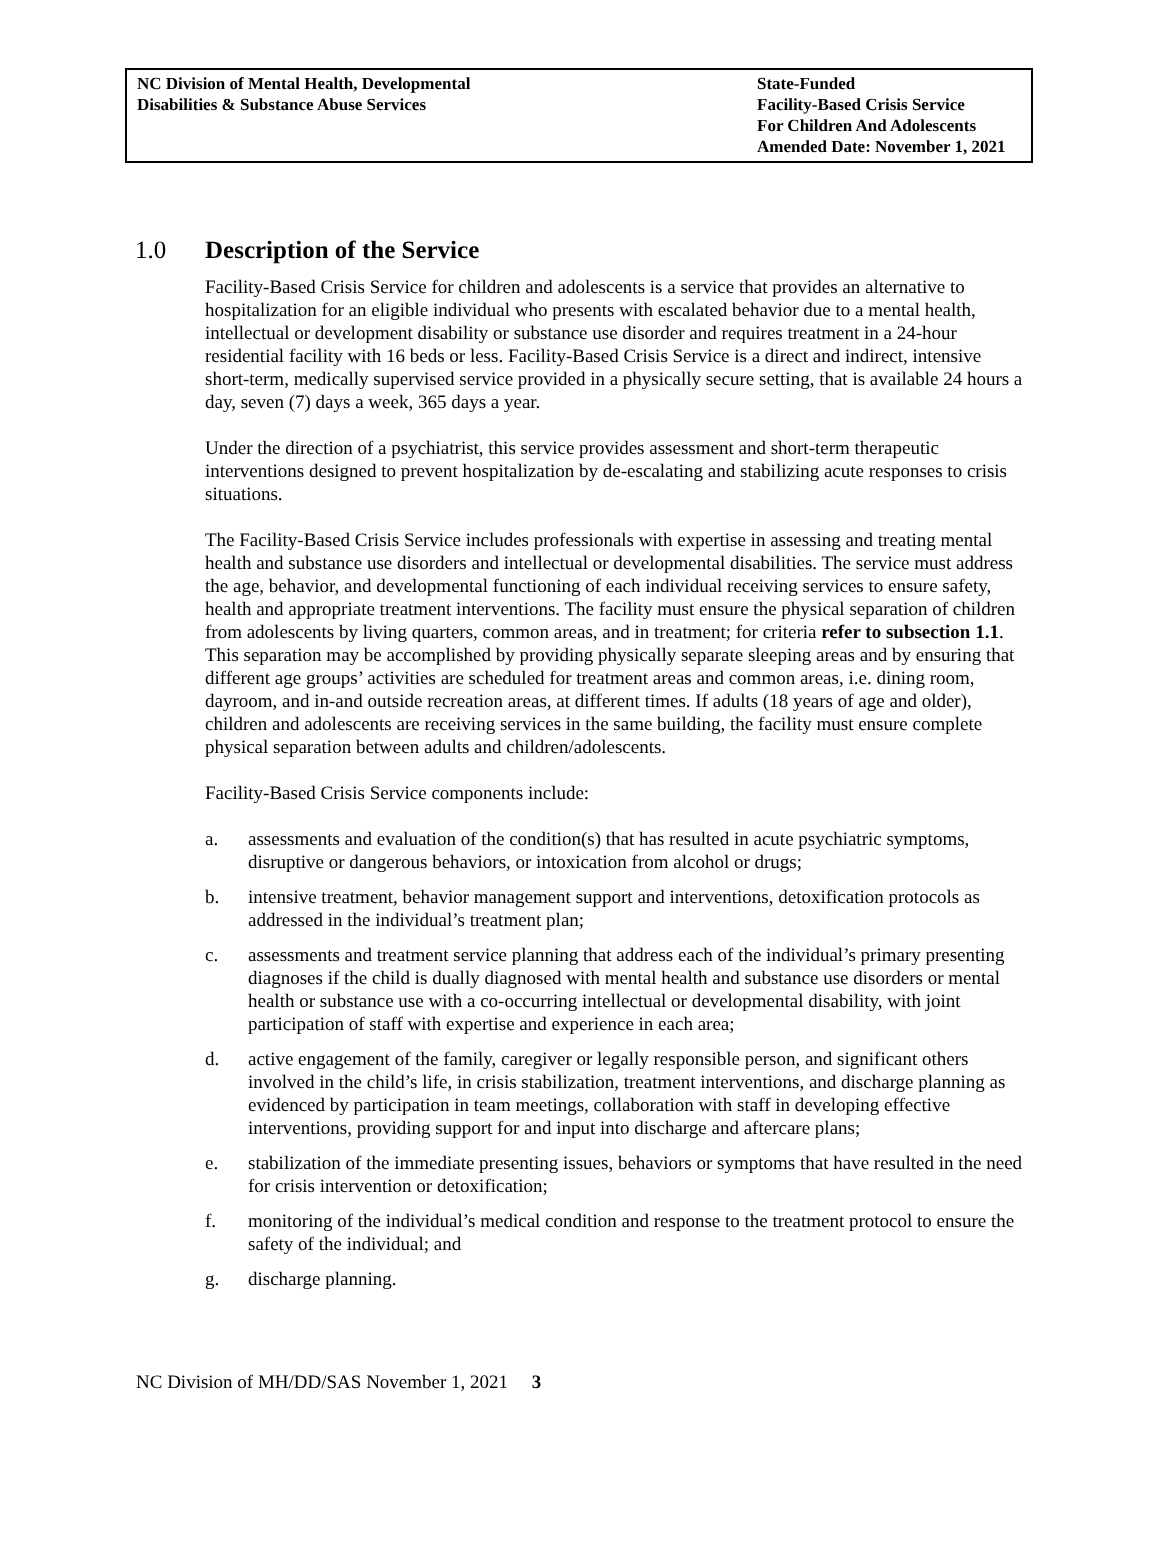| NC Division of Mental Health, Developmental Disabilities & Substance Abuse Services | State-Funded Facility-Based Crisis Service For Children And Adolescents Amended Date: November 1, 2021 |
1.0 Description of the Service
Facility-Based Crisis Service for children and adolescents is a service that provides an alternative to hospitalization for an eligible individual who presents with escalated behavior due to a mental health, intellectual or development disability or substance use disorder and requires treatment in a 24-hour residential facility with 16 beds or less. Facility-Based Crisis Service is a direct and indirect, intensive short-term, medically supervised service provided in a physically secure setting, that is available 24 hours a day, seven (7) days a week, 365 days a year.
Under the direction of a psychiatrist, this service provides assessment and short-term therapeutic interventions designed to prevent hospitalization by de-escalating and stabilizing acute responses to crisis situations.
The Facility-Based Crisis Service includes professionals with expertise in assessing and treating mental health and substance use disorders and intellectual or developmental disabilities. The service must address the age, behavior, and developmental functioning of each individual receiving services to ensure safety, health and appropriate treatment interventions. The facility must ensure the physical separation of children from adolescents by living quarters, common areas, and in treatment; for criteria refer to subsection 1.1. This separation may be accomplished by providing physically separate sleeping areas and by ensuring that different age groups’ activities are scheduled for treatment areas and common areas, i.e. dining room, dayroom, and in-and outside recreation areas, at different times. If adults (18 years of age and older), children and adolescents are receiving services in the same building, the facility must ensure complete physical separation between adults and children/adolescents.
Facility-Based Crisis Service components include:
a. assessments and evaluation of the condition(s) that has resulted in acute psychiatric symptoms, disruptive or dangerous behaviors, or intoxication from alcohol or drugs;
b. intensive treatment, behavior management support and interventions, detoxification protocols as addressed in the individual’s treatment plan;
c. assessments and treatment service planning that address each of the individual’s primary presenting diagnoses if the child is dually diagnosed with mental health and substance use disorders or mental health or substance use with a co-occurring intellectual or developmental disability, with joint participation of staff with expertise and experience in each area;
d. active engagement of the family, caregiver or legally responsible person, and significant others involved in the child’s life, in crisis stabilization, treatment interventions, and discharge planning as evidenced by participation in team meetings, collaboration with staff in developing effective interventions, providing support for and input into discharge and aftercare plans;
e. stabilization of the immediate presenting issues, behaviors or symptoms that have resulted in the need for crisis intervention or detoxification;
f. monitoring of the individual’s medical condition and response to the treatment protocol to ensure the safety of the individual; and
g. discharge planning.
NC Division of MH/DD/SAS November 1, 2021 3